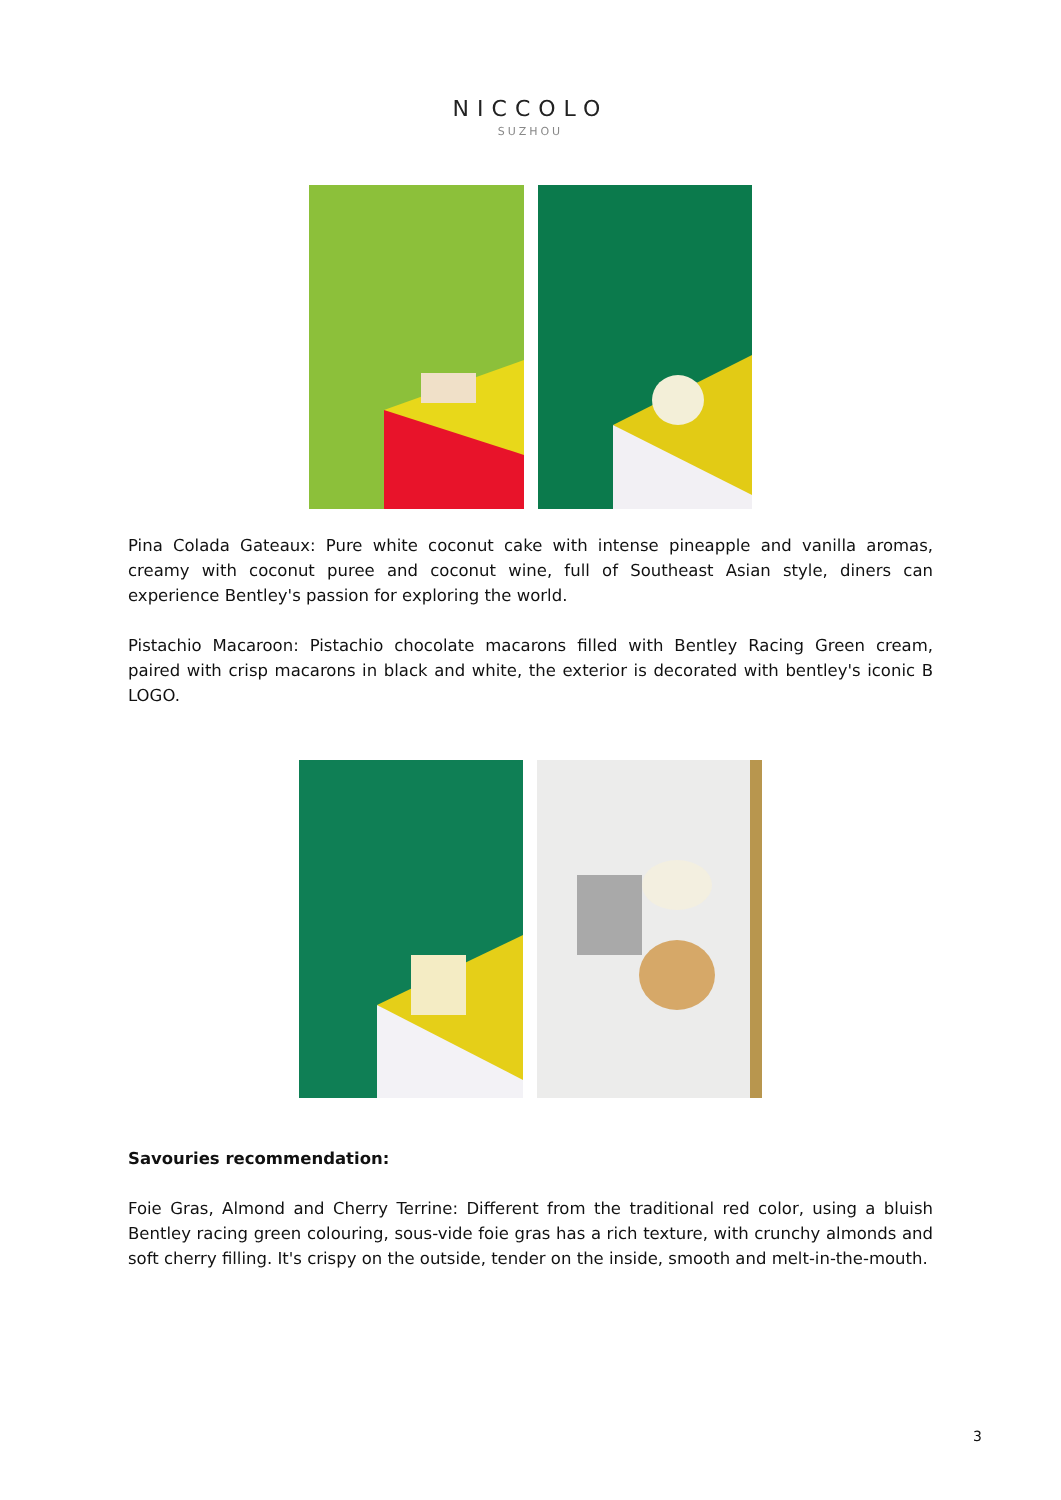NICCOLO
SUZHOU
Pina Colada Gateaux: Pure white coconut cake with intense pineapple and vanilla aromas, creamy with coconut puree and coconut wine, full of Southeast Asian style, diners can experience Bentley's passion for exploring the world.
Pistachio Macaroon: Pistachio chocolate macarons filled with Bentley Racing Green cream, paired with crisp macarons in black and white, the exterior is decorated with bentley's iconic B LOGO.
Savouries recommendation:
Foie Gras, Almond and Cherry Terrine: Different from the traditional red color, using a bluish Bentley racing green colouring, sous-vide foie gras has a rich texture, with crunchy almonds and soft cherry filling. It's crispy on the outside, tender on the inside, smooth and melt-in-the-mouth.
3